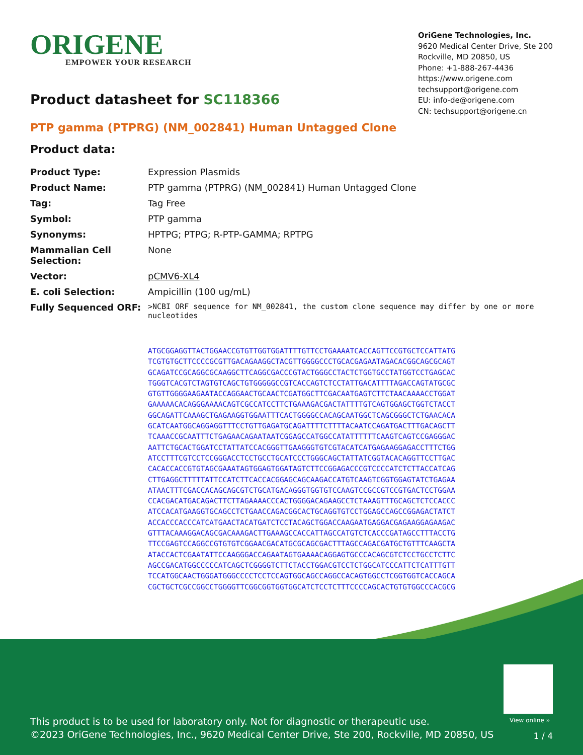ORIGENE
EMPOWER YOUR RESEARCH
OriGene Technologies, Inc.
9620 Medical Center Drive, Ste 200
Rockville, MD 20850, US
Phone: +1-888-267-4436
https://www.origene.com
techsupport@origene.com
EU: info-de@origene.com
CN: techsupport@origene.cn
Product datasheet for SC118366
PTP gamma (PTPRG) (NM_002841) Human Untagged Clone
Product data:
| Product Type: | Expression Plasmids |
| Product Name: | PTP gamma (PTPRG) (NM_002841) Human Untagged Clone |
| Tag: | Tag Free |
| Symbol: | PTP gamma |
| Synonyms: | HPTPG; PTPG; R-PTP-GAMMA; RPTPG |
| Mammalian Cell Selection: | None |
| Vector: | pCMV6-XL4 |
| E. coli Selection: | Ampicillin (100 ug/mL) |
| Fully Sequenced ORF: | >NCBI ORF sequence for NM_002841, the custom clone sequence may differ by one or more nucleotides |
ATGCGGAGGTTACTGGAACCGTGTTGGTGGATTTTGTTCCTGAAAATCACCAGTTCCGTGCTCCATTATG TCGTGTGCTTCCCCGCGTTGACAGAAGGCTACGTTGGGGCCCTGCACGAGAATAGACACGGCAGCGCAGT GCAGATCCGCAGGCGCAAGGCTTCAGGCGACCCGTACTGGGCCTACTCTGGTGCCTATGGTCCTGAGCAC TGGGTCACGTCTAGTGTCAGCTGTGGGGGCCGTCACCAGTCTCCTATTGACATTTTAGACCAGTATGCGC GTGTTGGGGAAGAATACCAGGAACTGCAACTCGATGGCTTCGACAATGAGTCTTCTAACAAAACCTGGAT GAAAAACACAGGGAAAACAGTCGCCATCCTTCTGAAAGACGACTATTTTGTCAGTGGAGCTGGTCTACCT GGCAGATTCAAAGCTGAGAAGGTGGAATTTCACTGGGGCCACAGCAATGGCTCAGCGGGCTCTGAACACA GCATCAATGGCAGGAGGTTTCCTGTTGAGATGCAGATTTTCTTTTACAATCCAGATGACTTTGACAGCTT TCAAACCGCAATTTCTGAGAACAGAATAATCGGAGCCATGGCCATATTTTTTCAAGTCAGTCCGAGGGAC AATTCTGCACTGGATCCTATTATCCACGGGTTGAAGGGTGTCGTACATCATGAGAAGGAGACCTTTCTGG ATCCTTTCGTCCTCCGGGACCTCCTGCCTGCATCCCTGGGCAGCTATTATCGGTACACAGGTTCCTTGAC CACACCACCGTGTAGCGAAATAGTGGAGTGGATAGTCTTCCGGAGACCCGTCCCCATCTCTTACCATCAG CTTGAGGCTTTTTATTCCATCTTCACCACGGAGCAGCAAGACCATGTCAAGTCGGTGGAGTATCTGAGAA ATAACTTTCGACCACAGCAGCGTCTGCATGACAGGGTGGTGTCCAAGTCCGCCGTCCGTGACTCCTGGAA CCACGACATGACAGACTTCTTAGAAAACCCACTGGGGACAGAAGCCTCTAAAGTTTGCAGCTCTCCACCC ATCCACATGAAGGTGCAGCCTCTGAACCAGACGGCACTGCAGGTGTCCTGGAGCCAGCCGGAGACTATCT ACCACCCACCCATCATGAACTACATGATCTCCTACAGCTGGACCAAGAATGAGGACGAGAAGGAGAAGAC GTTTACAAAGGACAGCGACAAAGACTTGAAAGCCACCATTAGCCATGTCTCACCCGATAGCCTTTACCTG TTCCGAGTCCAGGCCGTGTGTCGGAACGACATGCGCAGCGACTTTAGCCAGACGATGCTGTTTCAAGCTA ATACCACTCGAATATTCCAAGGGACCAGAATAGTGAAAACAGGAGTGCCCACAGCGTCTCCTGCCTCTTC AGCCGACATGGCCCCCATCAGCTCGGGGTCTTCTACCTGGACGTCCTCTGGCATCCCATTCTCATTTGTT TCCATGGCAACTGGGATGGGCCCCTCCTCCAGTGGCAGCCAGGCCACAGTGGCCTCGGTGGTCACCAGCA CGCTGCTCGCCGGCCTGGGGTTCGGCGGTGGTGGCATCTCCTCTTTCCCCAGCACTGTGTGGCCCACGCG
View online »
This product is to be used for laboratory only. Not for diagnostic or therapeutic use.
©2023 OriGene Technologies, Inc., 9620 Medical Center Drive, Ste 200, Rockville, MD 20850, US
1 / 4